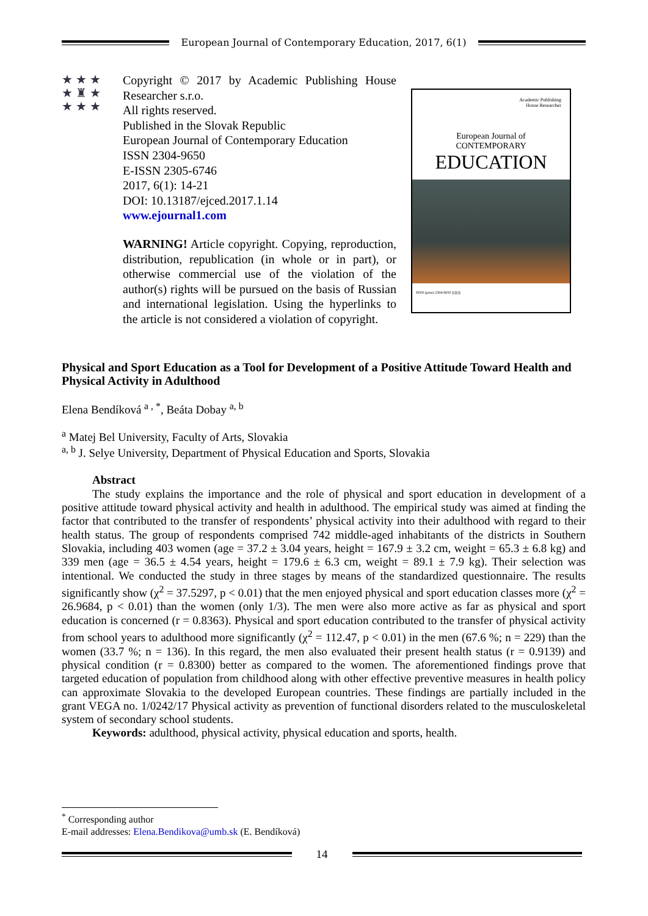European Journal of Contemporary Education, 2017, 6(1)
★ ★ ★
★ ♜ ★
★ ★ ★
Copyright © 2017 by Academic Publishing House Researcher s.r.o.
All rights reserved.
Published in the Slovak Republic
European Journal of Contemporary Education
ISSN 2304-9650
E-ISSN 2305-6746
2017, 6(1): 14-21
DOI: 10.13187/ejced.2017.1.14
www.ejournal1.com
WARNING! Article copyright. Copying, reproduction, distribution, republication (in whole or in part), or otherwise commercial use of the violation of the author(s) rights will be pursued on the basis of Russian and international legislation. Using the hyperlinks to the article is not considered a violation of copyright.
Academic Publishing
House Researcher
European Journal of
CONTEMPORARY
EDUCATION
ISSN (print) 2304-9650 ||||||||||||
Physical and Sport Education as a Tool for Development of a Positive Attitude Toward Health and Physical Activity in Adulthood
Elena Bendíková <sup>a , *</sup>, Beáta Dobay <sup>a, b</sup>
<sup>a</sup> Matej Bel University, Faculty of Arts, Slovakia
<sup>a, b</sup> J. Selye University, Department of Physical Education and Sports, Slovakia
Abstract
The study explains the importance and the role of physical and sport education in development of a positive attitude toward physical activity and health in adulthood. The empirical study was aimed at finding the factor that contributed to the transfer of respondents’ physical activity into their adulthood with regard to their health status. The group of respondents comprised 742 middle-aged inhabitants of the districts in Southern Slovakia, including 403 women (age = 37.2 ± 3.04 years, height = 167.9 ± 3.2 cm, weight = 65.3 ± 6.8 kg) and 339 men (age = 36.5 ± 4.54 years, height = 179.6 ± 6.3 cm, weight = 89.1 ± 7.9 kg). Their selection was intentional. We conducted the study in three stages by means of the standardized questionnaire. The results significantly show (χ<sup>2</sup> = 37.5297, p < 0.01) that the men enjoyed physical and sport education classes more (χ<sup>2</sup> = 26.9684, p < 0.01) than the women (only 1/3). The men were also more active as far as physical and sport education is concerned (r = 0.8363). Physical and sport education contributed to the transfer of physical activity from school years to adulthood more significantly (χ<sup>2</sup> = 112.47, p < 0.01) in the men (67.6 %; n = 229) than the women (33.7 %; n = 136). In this regard, the men also evaluated their present health status (r = 0.9139) and physical condition (r = 0.8300) better as compared to the women. The aforementioned findings prove that targeted education of population from childhood along with other effective preventive measures in health policy can approximate Slovakia to the developed European countries. These findings are partially included in the grant VEGA no. 1/0242/17 Physical activity as prevention of functional disorders related to the musculoskeletal system of secondary school students.
Keywords: adulthood, physical activity, physical education and sports, health.
<sup>*</sup> Corresponding author
E-mail addresses: Elena.Bendikova@umb.sk (E. Bendíková)
14